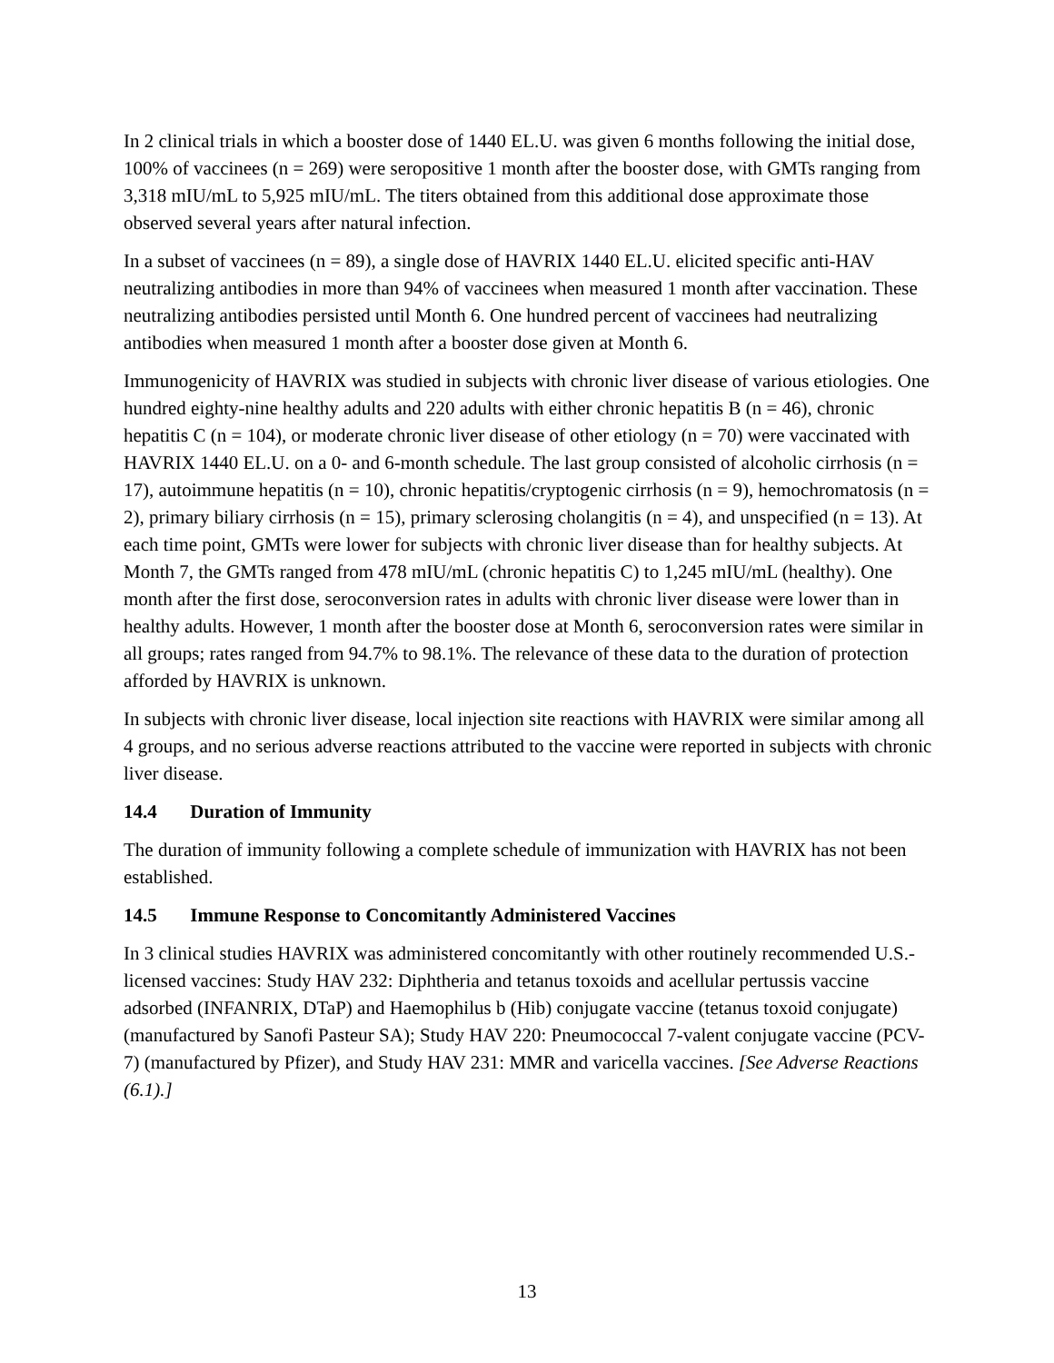In 2 clinical trials in which a booster dose of 1440 EL.U. was given 6 months following the initial dose, 100% of vaccinees (n = 269) were seropositive 1 month after the booster dose, with GMTs ranging from 3,318 mIU/mL to 5,925 mIU/mL. The titers obtained from this additional dose approximate those observed several years after natural infection.
In a subset of vaccinees (n = 89), a single dose of HAVRIX 1440 EL.U. elicited specific anti-HAV neutralizing antibodies in more than 94% of vaccinees when measured 1 month after vaccination. These neutralizing antibodies persisted until Month 6. One hundred percent of vaccinees had neutralizing antibodies when measured 1 month after a booster dose given at Month 6.
Immunogenicity of HAVRIX was studied in subjects with chronic liver disease of various etiologies. One hundred eighty-nine healthy adults and 220 adults with either chronic hepatitis B (n = 46), chronic hepatitis C (n = 104), or moderate chronic liver disease of other etiology (n = 70) were vaccinated with HAVRIX 1440 EL.U. on a 0- and 6-month schedule. The last group consisted of alcoholic cirrhosis (n = 17), autoimmune hepatitis (n = 10), chronic hepatitis/cryptogenic cirrhosis (n = 9), hemochromatosis (n = 2), primary biliary cirrhosis (n = 15), primary sclerosing cholangitis (n = 4), and unspecified (n = 13). At each time point, GMTs were lower for subjects with chronic liver disease than for healthy subjects. At Month 7, the GMTs ranged from 478 mIU/mL (chronic hepatitis C) to 1,245 mIU/mL (healthy). One month after the first dose, seroconversion rates in adults with chronic liver disease were lower than in healthy adults. However, 1 month after the booster dose at Month 6, seroconversion rates were similar in all groups; rates ranged from 94.7% to 98.1%. The relevance of these data to the duration of protection afforded by HAVRIX is unknown.
In subjects with chronic liver disease, local injection site reactions with HAVRIX were similar among all 4 groups, and no serious adverse reactions attributed to the vaccine were reported in subjects with chronic liver disease.
14.4 Duration of Immunity
The duration of immunity following a complete schedule of immunization with HAVRIX has not been established.
14.5 Immune Response to Concomitantly Administered Vaccines
In 3 clinical studies HAVRIX was administered concomitantly with other routinely recommended U.S.-licensed vaccines: Study HAV 232: Diphtheria and tetanus toxoids and acellular pertussis vaccine adsorbed (INFANRIX, DTaP) and Haemophilus b (Hib) conjugate vaccine (tetanus toxoid conjugate) (manufactured by Sanofi Pasteur SA); Study HAV 220: Pneumococcal 7-valent conjugate vaccine (PCV-7) (manufactured by Pfizer), and Study HAV 231: MMR and varicella vaccines. [See Adverse Reactions (6.1).]
13